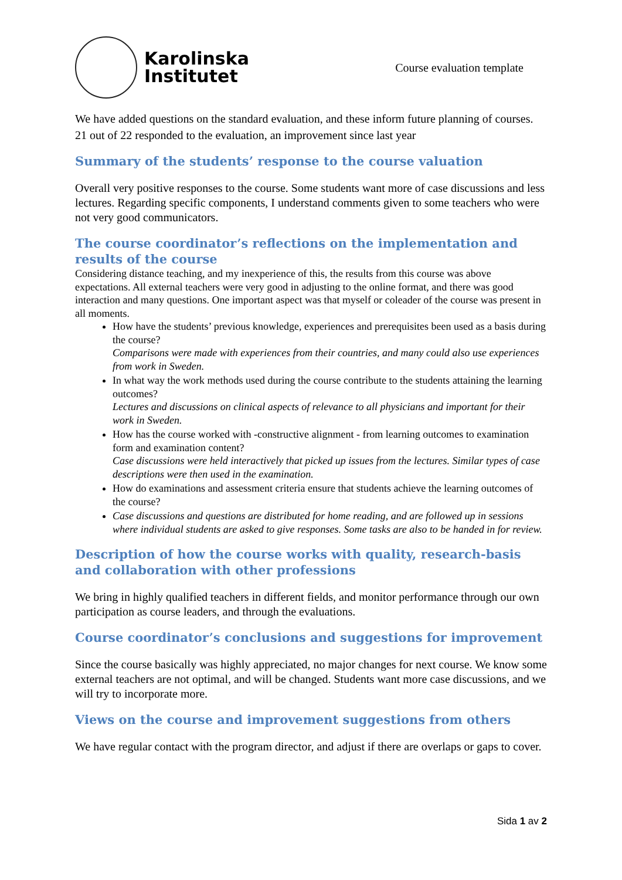Karolinska
Institutet
Course evaluation template
We have added questions on the standard evaluation, and these inform future planning of courses.
21 out of 22 responded to the evaluation, an improvement since last year
Summary of the students’ response to the course valuation
Overall very positive responses to the course. Some students want more of case discussions and less lectures. Regarding specific components, I understand comments given to some teachers who were not very good communicators.
The course coordinator’s reflections on the implementation and results of the course
Considering distance teaching, and my inexperience of this, the results from this course was above expectations. All external teachers were very good in adjusting to the online format, and there was good interaction and many questions. One important aspect was that myself or coleader of the course was present in all moments.
How have the students’ previous knowledge, experiences and prerequisites been used as a basis during the course?
Comparisons were made with experiences from their countries, and many could also use experiences from work in Sweden.
In what way the work methods used during the course contribute to the students attaining the learning outcomes?
Lectures and discussions on clinical aspects of relevance to all physicians and important for their work in Sweden.
How has the course worked with -constructive alignment - from learning outcomes to examination form and examination content?
Case discussions were held interactively that picked up issues from the lectures. Similar types of case descriptions were then used in the examination.
How do examinations and assessment criteria ensure that students achieve the learning outcomes of the course?
Case discussions and questions are distributed for home reading, and are followed up in sessions where individual students are asked to give responses. Some tasks are also to be handed in for review.
Description of how the course works with quality, research-basis and collaboration with other professions
We bring in highly qualified teachers in different fields, and monitor performance through our own participation as course leaders, and through the evaluations.
Course coordinator’s conclusions and suggestions for improvement
Since the course basically was highly appreciated, no major changes for next course. We know some external teachers are not optimal, and will be changed. Students want more case discussions, and we will try to incorporate more.
Views on the course and improvement suggestions from others
We have regular contact with the program director, and adjust if there are overlaps or gaps to cover.
Sida 1 av 2